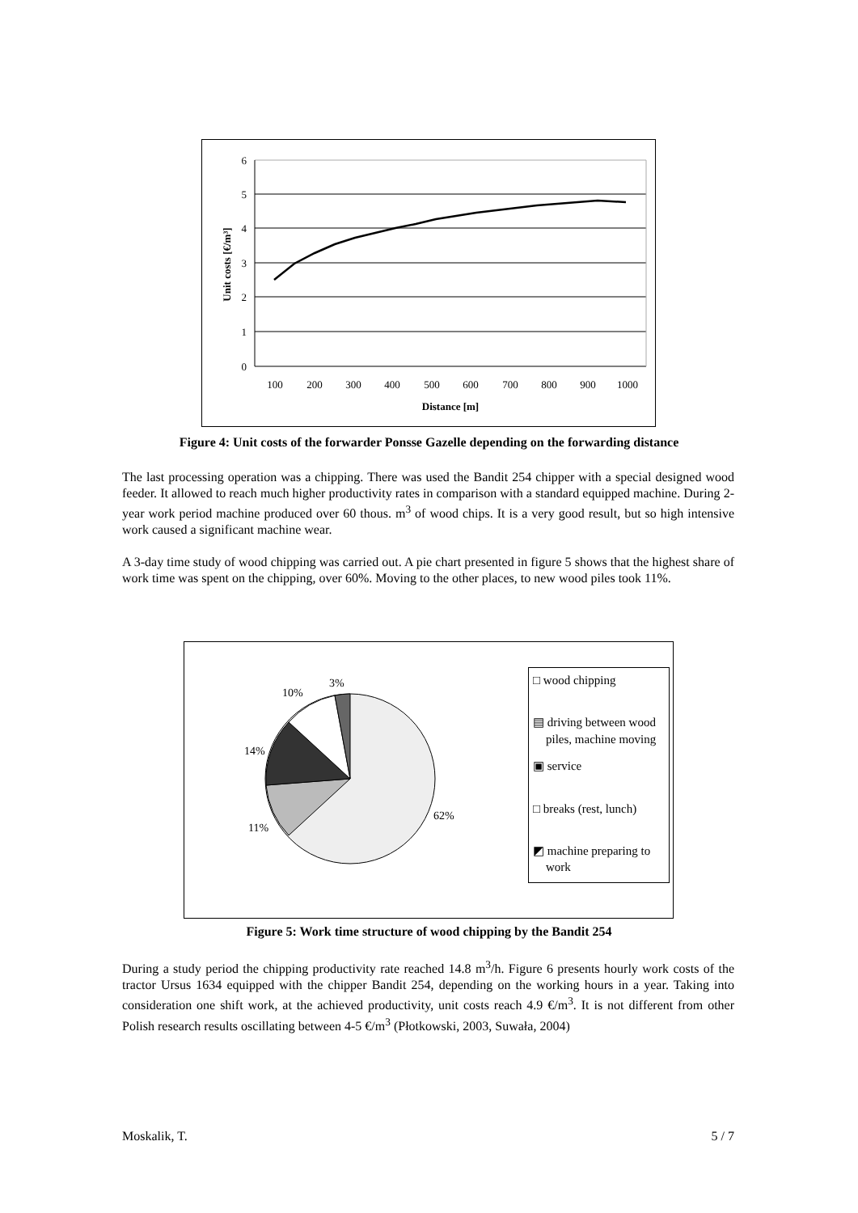6
5
4
3
2
1
0
100
200
300
400
500
600
700
800
900
1000
Distance [m]
Unit costs [€/m³]
Figure 4: Unit costs of the forwarder Ponsse Gazelle depending on the forwarding distance
The last processing operation was a chipping. There was used the Bandit 254 chipper with a special designed wood feeder. It allowed to reach much higher productivity rates in comparison with a standard equipped machine. During 2-year work period machine produced over 60 thous. m<sup>3</sup> of wood chips. It is a very good result, but so high intensive work caused a significant machine wear.
A 3-day time study of wood chipping was carried out. A pie chart presented in figure 5 shows that the highest share of work time was spent on the chipping, over 60%. Moving to the other places, to new wood piles took 11%.
3%
10%
14%
11%
62%
□ wood chipping
▤ driving between wood
piles, machine moving
▣ service
□ breaks (rest, lunch)
◩ machine preparing to
work
Figure 5: Work time structure of wood chipping by the Bandit 254
During a study period the chipping productivity rate reached 14.8 m<sup>3</sup>/h. Figure 6 presents hourly work costs of the tractor Ursus 1634 equipped with the chipper Bandit 254, depending on the working hours in a year. Taking into consideration one shift work, at the achieved productivity, unit costs reach 4.9 €/m<sup>3</sup>. It is not different from other Polish research results oscillating between 4-5 €/m<sup>3</sup> (Płotkowski, 2003, Suwała, 2004)
Moskalik, T. 5 / 7